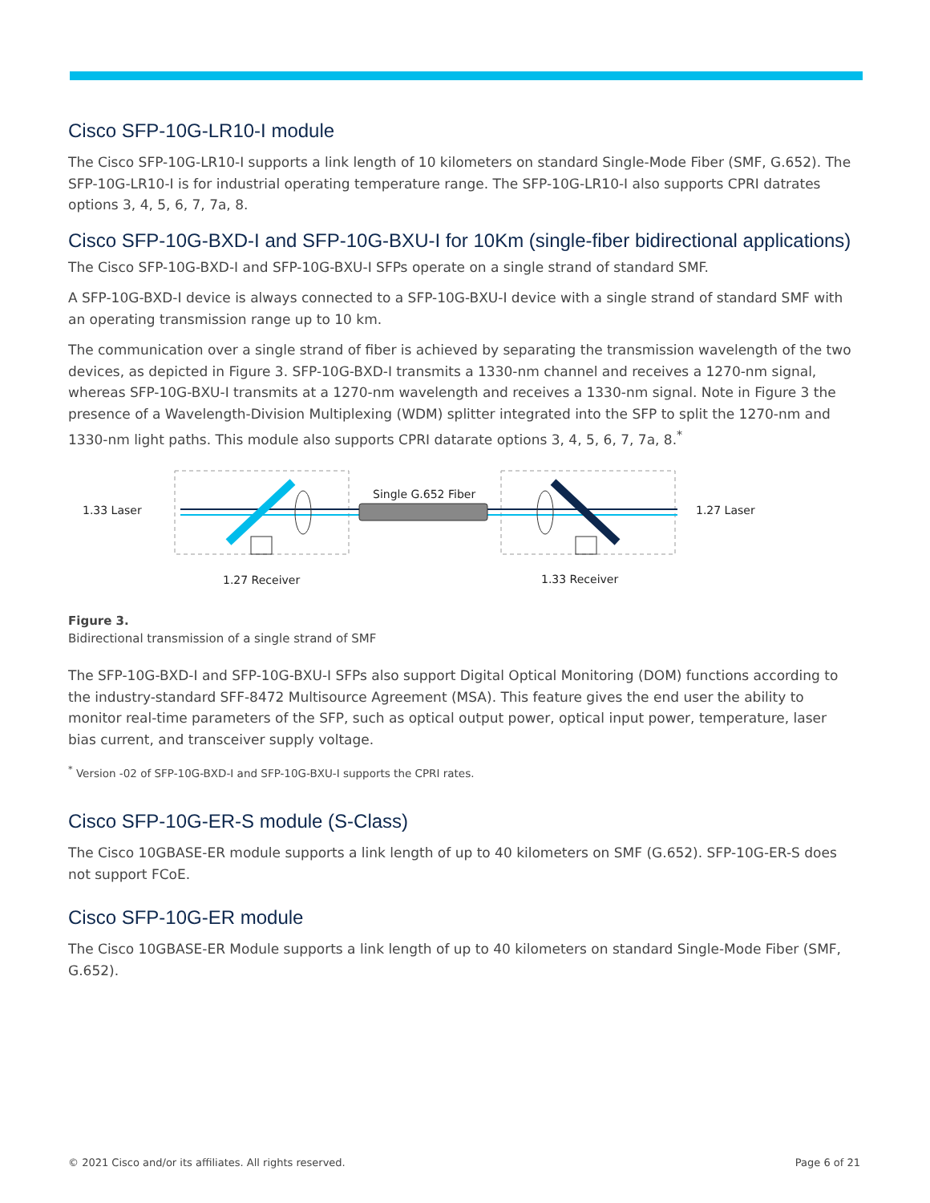Cisco SFP-10G-LR10-I module
The Cisco SFP-10G-LR10-I supports a link length of 10 kilometers on standard Single-Mode Fiber (SMF, G.652). The SFP-10G-LR10-I is for industrial operating temperature range. The SFP-10G-LR10-I also supports CPRI datrates options 3, 4, 5, 6, 7, 7a, 8.
Cisco SFP-10G-BXD-I and SFP-10G-BXU-I for 10Km (single-fiber bidirectional applications)
The Cisco SFP-10G-BXD-I and SFP-10G-BXU-I SFPs operate on a single strand of standard SMF.
A SFP-10G-BXD-I device is always connected to a SFP-10G-BXU-I device with a single strand of standard SMF with an operating transmission range up to 10 km.
The communication over a single strand of fiber is achieved by separating the transmission wavelength of the two devices, as depicted in Figure 3. SFP-10G-BXD-I transmits a 1330-nm channel and receives a 1270-nm signal, whereas SFP-10G-BXU-I transmits at a 1270-nm wavelength and receives a 1330-nm signal. Note in Figure 3 the presence of a Wavelength-Division Multiplexing (WDM) splitter integrated into the SFP to split the 1270-nm and 1330-nm light paths. This module also supports CPRI datarate options 3, 4, 5, 6, 7, 7a, 8.<sup>*</sup>
1.33 Laser
1.27 Laser
Single G.652 Fiber
1.27 Receiver
1.33 Receiver
Figure 3.
Bidirectional transmission of a single strand of SMF
The SFP-10G-BXD-I and SFP-10G-BXU-I SFPs also support Digital Optical Monitoring (DOM) functions according to the industry-standard SFF-8472 Multisource Agreement (MSA). This feature gives the end user the ability to monitor real-time parameters of the SFP, such as optical output power, optical input power, temperature, laser bias current, and transceiver supply voltage.
<sup>*</sup> Version -02 of SFP-10G-BXD-I and SFP-10G-BXU-I supports the CPRI rates.
Cisco SFP-10G-ER-S module (S-Class)
The Cisco 10GBASE-ER module supports a link length of up to 40 kilometers on SMF (G.652). SFP-10G-ER-S does not support FCoE.
Cisco SFP-10G-ER module
The Cisco 10GBASE-ER Module supports a link length of up to 40 kilometers on standard Single-Mode Fiber (SMF, G.652).
© 2021 Cisco and/or its affiliates. All rights reserved. Page 6 of 21